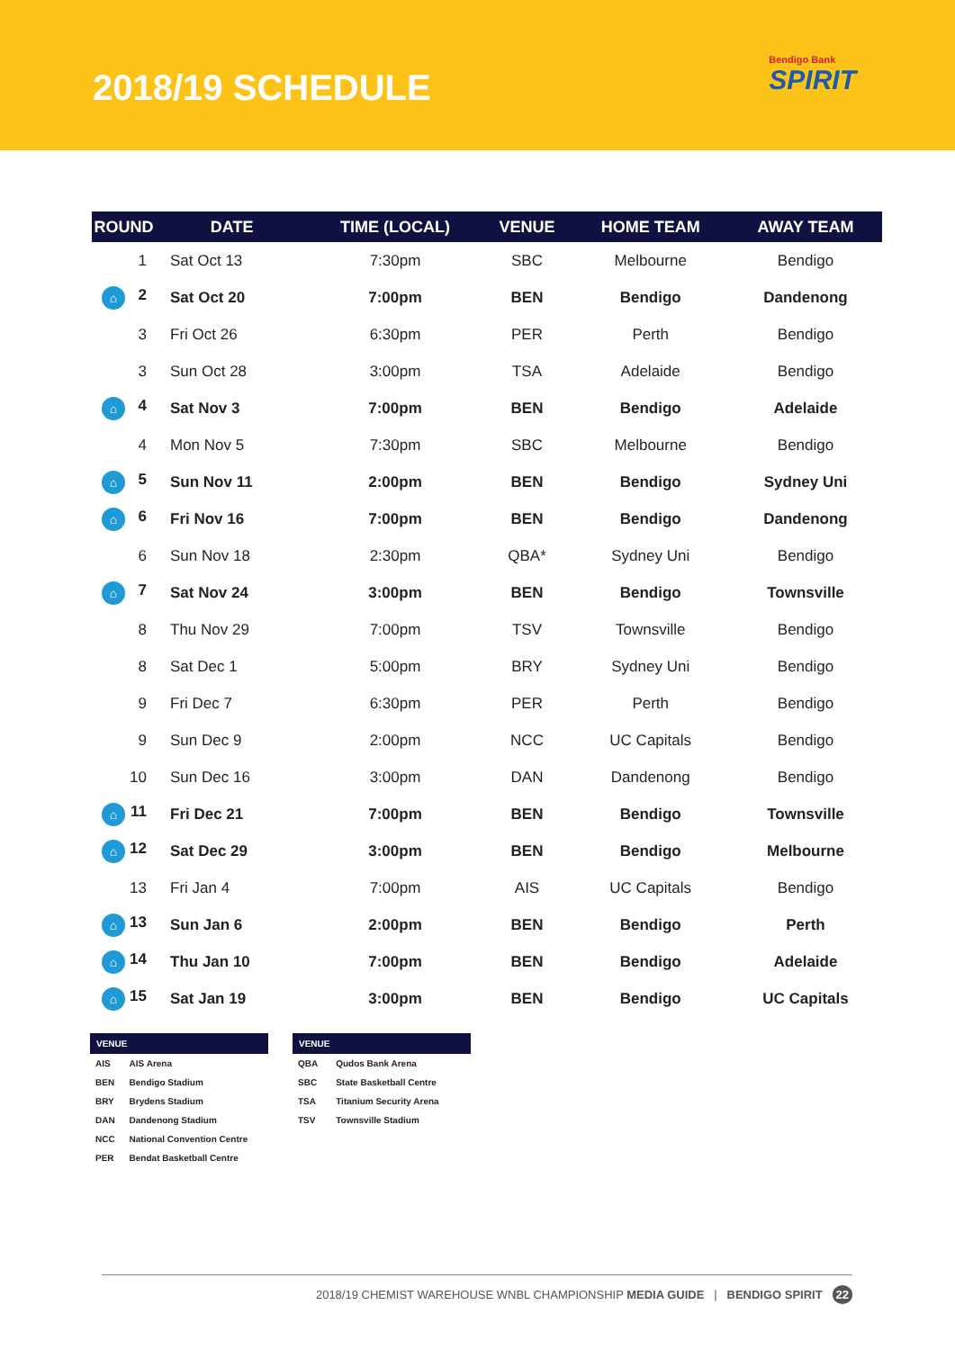2018/19 SCHEDULE Bendigo Bank
SPIRIT
| ROUND | DATE | TIME (LOCAL) | VENUE | HOME TEAM | AWAY TEAM |
| --- | --- | --- | --- | --- | --- |
| 1 | Sat Oct 13 | 7:30pm | SBC | Melbourne | Bendigo |
| ⌂ 2 | Sat Oct 20 | 7:00pm | BEN | Bendigo | Dandenong |
| 3 | Fri Oct 26 | 6:30pm | PER | Perth | Bendigo |
| 3 | Sun Oct 28 | 3:00pm | TSA | Adelaide | Bendigo |
| ⌂ 4 | Sat Nov 3 | 7:00pm | BEN | Bendigo | Adelaide |
| 4 | Mon Nov 5 | 7:30pm | SBC | Melbourne | Bendigo |
| ⌂ 5 | Sun Nov 11 | 2:00pm | BEN | Bendigo | Sydney Uni |
| ⌂ 6 | Fri Nov 16 | 7:00pm | BEN | Bendigo | Dandenong |
| 6 | Sun Nov 18 | 2:30pm | QBA* | Sydney Uni | Bendigo |
| ⌂ 7 | Sat Nov 24 | 3:00pm | BEN | Bendigo | Townsville |
| 8 | Thu Nov 29 | 7:00pm | TSV | Townsville | Bendigo |
| 8 | Sat Dec 1 | 5:00pm | BRY | Sydney Uni | Bendigo |
| 9 | Fri Dec 7 | 6:30pm | PER | Perth | Bendigo |
| 9 | Sun Dec 9 | 2:00pm | NCC | UC Capitals | Bendigo |
| 10 | Sun Dec 16 | 3:00pm | DAN | Dandenong | Bendigo |
| ⌂ 11 | Fri Dec 21 | 7:00pm | BEN | Bendigo | Townsville |
| ⌂ 12 | Sat Dec 29 | 3:00pm | BEN | Bendigo | Melbourne |
| 13 | Fri Jan 4 | 7:00pm | AIS | UC Capitals | Bendigo |
| ⌂ 13 | Sun Jan 6 | 2:00pm | BEN | Bendigo | Perth |
| ⌂ 14 | Thu Jan 10 | 7:00pm | BEN | Bendigo | Adelaide |
| ⌂ 15 | Sat Jan 19 | 3:00pm | BEN | Bendigo | UC Capitals |
| VENUE | |
| --- | --- |
| AIS | AIS Arena |
| BEN | Bendigo Stadium |
| BRY | Brydens Stadium |
| DAN | Dandenong Stadium |
| NCC | National Convention Centre |
| PER | Bendat Basketball Centre |
| VENUE | |
| --- | --- |
| QBA | Qudos Bank Arena |
| SBC | State Basketball Centre |
| TSA | Titanium Security Arena |
| TSV | Townsville Stadium |
2018/19 CHEMIST WAREHOUSE WNBL CHAMPIONSHIP MEDIA GUIDE | BENDIGO SPIRIT 22